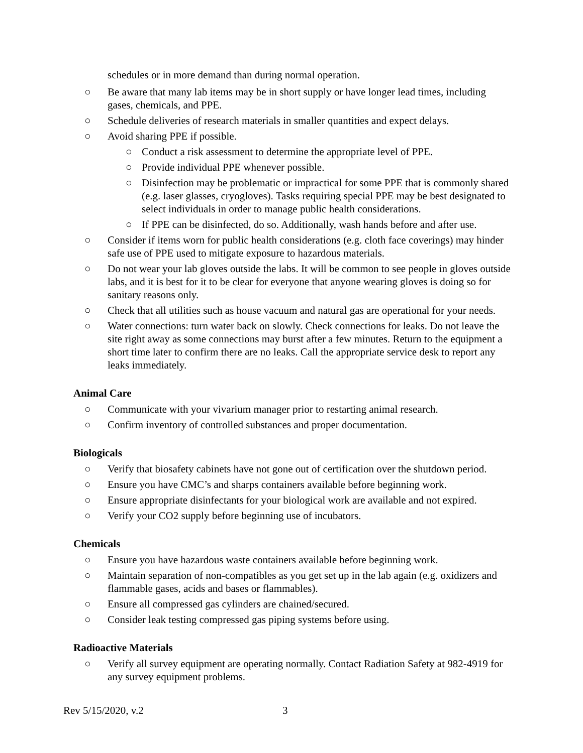schedules or in more demand than during normal operation.
○ Be aware that many lab items may be in short supply or have longer lead times, including gases, chemicals, and PPE.
○ Schedule deliveries of research materials in smaller quantities and expect delays.
○ Avoid sharing PPE if possible.
○ Conduct a risk assessment to determine the appropriate level of PPE.
○ Provide individual PPE whenever possible.
○ Disinfection may be problematic or impractical for some PPE that is commonly shared (e.g. laser glasses, cryogloves). Tasks requiring special PPE may be best designated to select individuals in order to manage public health considerations.
○ If PPE can be disinfected, do so. Additionally, wash hands before and after use.
○ Consider if items worn for public health considerations (e.g. cloth face coverings) may hinder safe use of PPE used to mitigate exposure to hazardous materials.
○ Do not wear your lab gloves outside the labs. It will be common to see people in gloves outside labs, and it is best for it to be clear for everyone that anyone wearing gloves is doing so for sanitary reasons only.
○ Check that all utilities such as house vacuum and natural gas are operational for your needs.
○ Water connections: turn water back on slowly. Check connections for leaks. Do not leave the site right away as some connections may burst after a few minutes. Return to the equipment a short time later to confirm there are no leaks. Call the appropriate service desk to report any leaks immediately.
Animal Care
○ Communicate with your vivarium manager prior to restarting animal research.
○ Confirm inventory of controlled substances and proper documentation.
Biologicals
○ Verify that biosafety cabinets have not gone out of certification over the shutdown period.
○ Ensure you have CMC’s and sharps containers available before beginning work.
○ Ensure appropriate disinfectants for your biological work are available and not expired.
○ Verify your CO2 supply before beginning use of incubators.
Chemicals
○ Ensure you have hazardous waste containers available before beginning work.
○ Maintain separation of non-compatibles as you get set up in the lab again (e.g. oxidizers and flammable gases, acids and bases or flammables).
○ Ensure all compressed gas cylinders are chained/secured.
○ Consider leak testing compressed gas piping systems before using.
Radioactive Materials
○ Verify all survey equipment are operating normally. Contact Radiation Safety at 982-4919 for any survey equipment problems.
Rev 5/15/2020, v.2 3